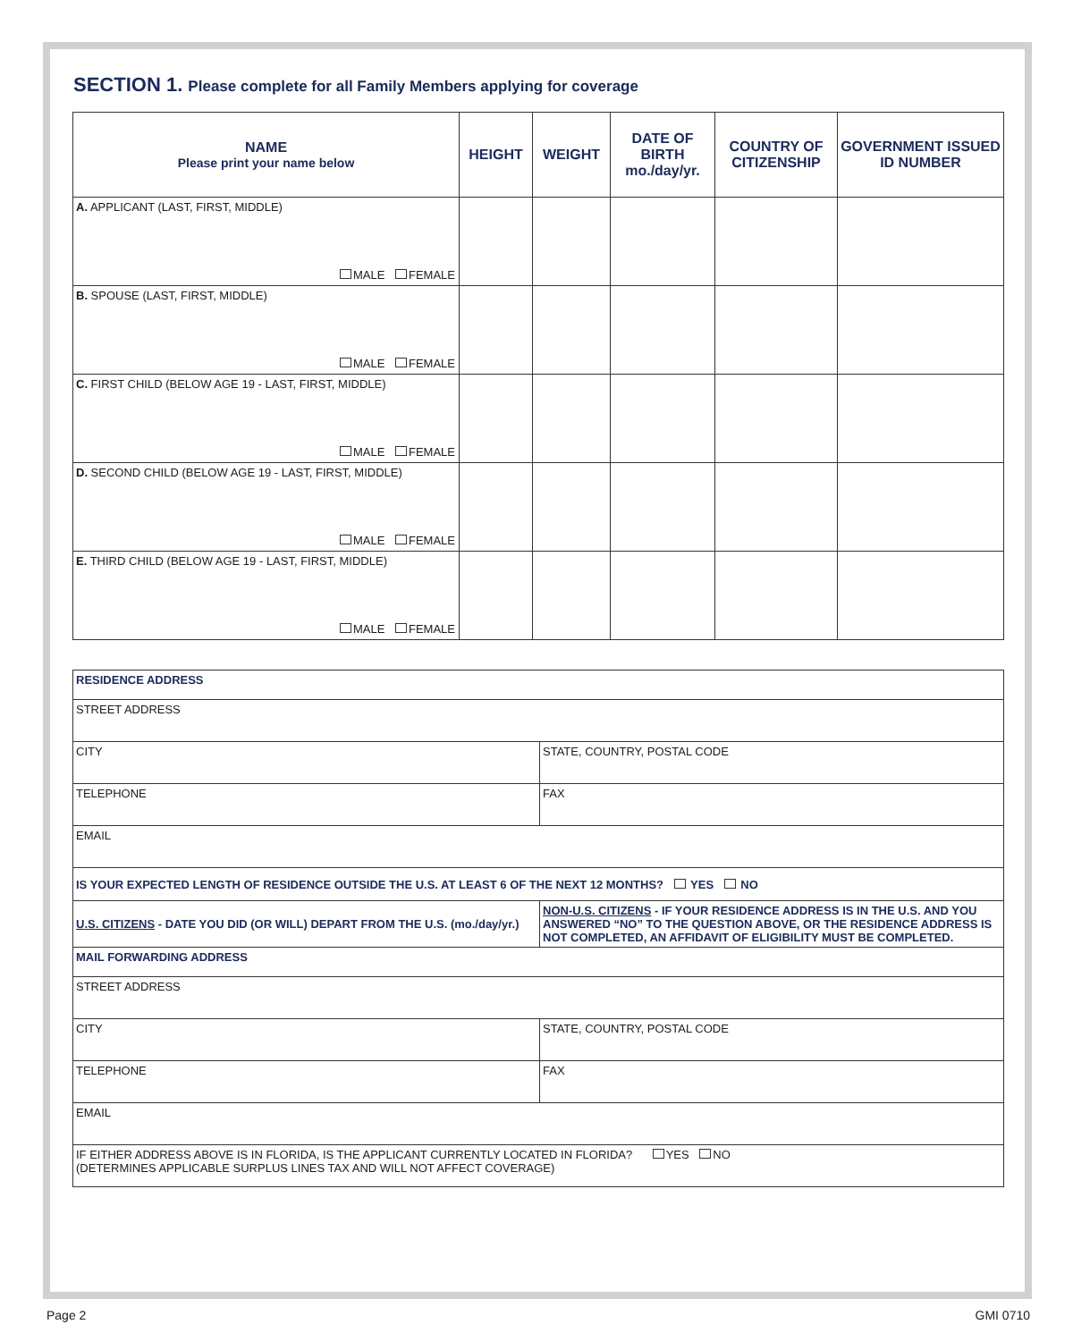SECTION 1. Please complete for all Family Members applying for coverage
| NAME Please print your name below | HEIGHT | WEIGHT | DATE OF BIRTH mo./day/yr. | COUNTRY OF CITIZENSHIP | GOVERNMENT ISSUED ID NUMBER |
| --- | --- | --- | --- | --- | --- |
| A. APPLICANT (LAST, FIRST, MIDDLE) MALE FEMALE | | | | | |
| B. SPOUSE (LAST, FIRST, MIDDLE) MALE FEMALE | | | | | |
| C. FIRST CHILD (BELOW AGE 19 - LAST, FIRST, MIDDLE) MALE FEMALE | | | | | |
| D. SECOND CHILD (BELOW AGE 19 - LAST, FIRST, MIDDLE) MALE FEMALE | | | | | |
| E. THIRD CHILD (BELOW AGE 19 - LAST, FIRST, MIDDLE) MALE FEMALE | | | | | |
| RESIDENCE ADDRESS | |
| STREET ADDRESS | |
| CITY | STATE, COUNTRY, POSTAL CODE |
| TELEPHONE | FAX |
| EMAIL | |
| IS YOUR EXPECTED LENGTH OF RESIDENCE OUTSIDE THE U.S. AT LEAST 6 OF THE NEXT 12 MONTHS? YES NO | |
| U.S. CITIZENS - DATE YOU DID (OR WILL) DEPART FROM THE U.S. (mo./day/yr.) | NON-U.S. CITIZENS - IF YOUR RESIDENCE ADDRESS IS IN THE U.S. AND YOU ANSWERED “NO” TO THE QUESTION ABOVE, OR THE RESIDENCE ADDRESS IS NOT COMPLETED, AN AFFIDAVIT OF ELIGIBILITY MUST BE COMPLETED. |
| MAIL FORWARDING ADDRESS | |
| STREET ADDRESS | |
| CITY | STATE, COUNTRY, POSTAL CODE |
| TELEPHONE | FAX |
| EMAIL | |
| IF EITHER ADDRESS ABOVE IS IN FLORIDA, IS THE APPLICANT CURRENTLY LOCATED IN FLORIDA? YES NO (DETERMINES APPLICABLE SURPLUS LINES TAX AND WILL NOT AFFECT COVERAGE) | |
Page 2 GMI 0710